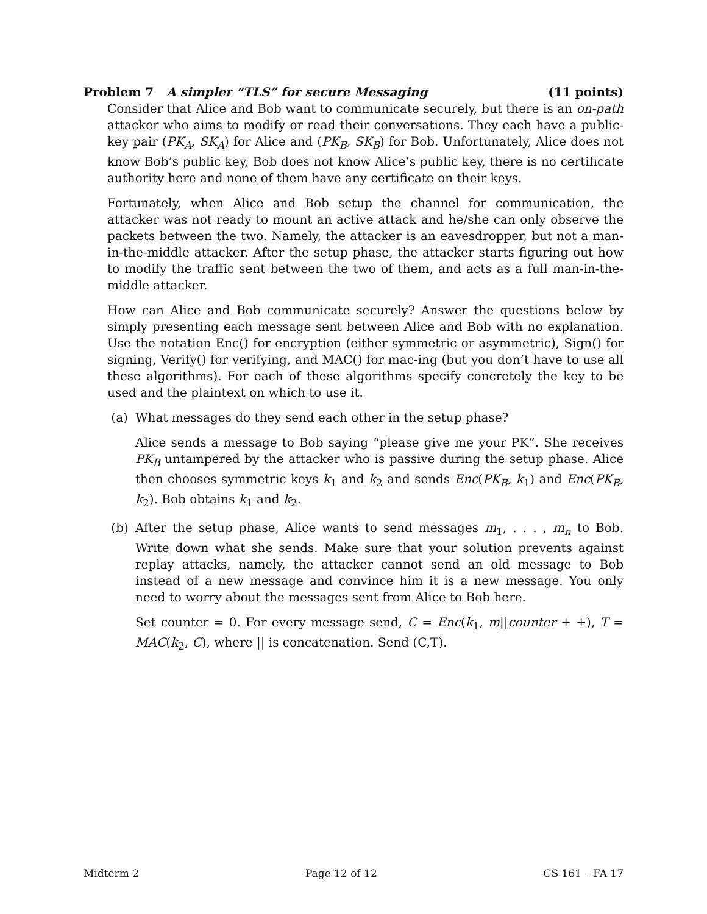Problem 7 A simpler “TLS” for secure Messaging (11 points)
Consider that Alice and Bob want to communicate securely, but there is an on-path attacker who aims to modify or read their conversations. They each have a public-key pair (PK<sub>A</sub>, SK<sub>A</sub>) for Alice and (PK<sub>B</sub>, SK<sub>B</sub>) for Bob. Unfortunately, Alice does not know Bob’s public key, Bob does not know Alice’s public key, there is no certificate authority here and none of them have any certificate on their keys.
Fortunately, when Alice and Bob setup the channel for communication, the attacker was not ready to mount an active attack and he/she can only observe the packets between the two. Namely, the attacker is an eavesdropper, but not a man-in-the-middle attacker. After the setup phase, the attacker starts figuring out how to modify the traffic sent between the two of them, and acts as a full man-in-the-middle attacker.
How can Alice and Bob communicate securely? Answer the questions below by simply presenting each message sent between Alice and Bob with no explanation. Use the notation Enc() for encryption (either symmetric or asymmetric), Sign() for signing, Verify() for verifying, and MAC() for mac-ing (but you don’t have to use all these algorithms). For each of these algorithms specify concretely the key to be used and the plaintext on which to use it.
(a) What messages do they send each other in the setup phase?
Alice sends a message to Bob saying “please give me your PK”. She receives PK<sub>B</sub> untampered by the attacker who is passive during the setup phase. Alice then chooses symmetric keys k<sub>1</sub> and k<sub>2</sub> and sends Enc(PK<sub>B</sub>, k<sub>1</sub>) and Enc(PK<sub>B</sub>, k<sub>2</sub>). Bob obtains k<sub>1</sub> and k<sub>2</sub>.
(b) After the setup phase, Alice wants to send messages m<sub>1</sub>, . . . , m<sub>n</sub> to Bob. Write down what she sends. Make sure that your solution prevents against replay attacks, namely, the attacker cannot send an old message to Bob instead of a new message and convince him it is a new message. You only need to worry about the messages sent from Alice to Bob here.
Set counter = 0. For every message send, C = Enc(k<sub>1</sub>, m||counter + +), T = MAC(k<sub>2</sub>, C), where || is concatenation. Send (C,T).
Midterm 2 Page 12 of 12 CS 161 – FA 17